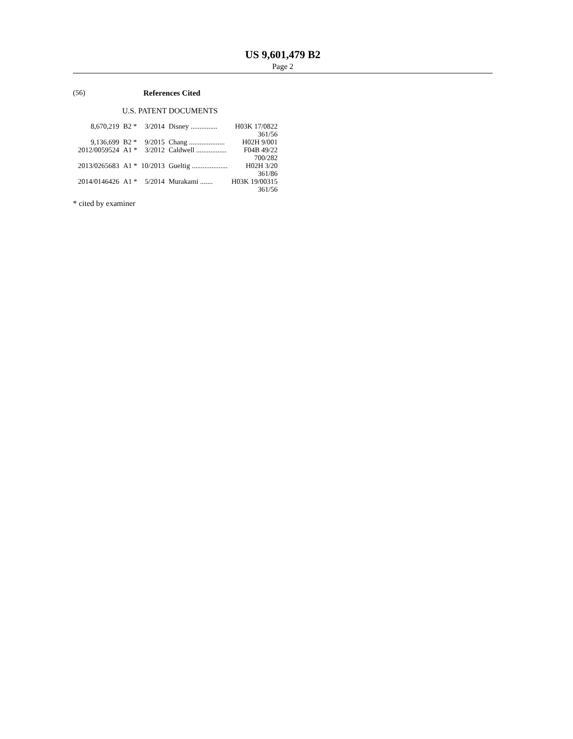US 9,601,479 B2
Page 2
(56) References Cited
U.S. PATENT DOCUMENTS
| 8,670,219 | B2 * | 3/2014 | Disney ............... | H03K 17/0822 |
| | | | | 361/56 |
| 9,136,699 | B2 * | 9/2015 | Chang .................... | H02H 9/001 |
| 2012/0059524 | A1 * | 3/2012 | Caldwell ................. | F04B 49/22 |
| | | | | 700/282 |
| 2013/0265683 | A1 * | 10/2013 | Gueltig .................... | H02H 3/20 |
| | | | | 361/86 |
| 2014/0146426 | A1 * | 5/2014 | Murakami ....... | H03K 19/00315 |
| | | | | 361/56 |
* cited by examiner